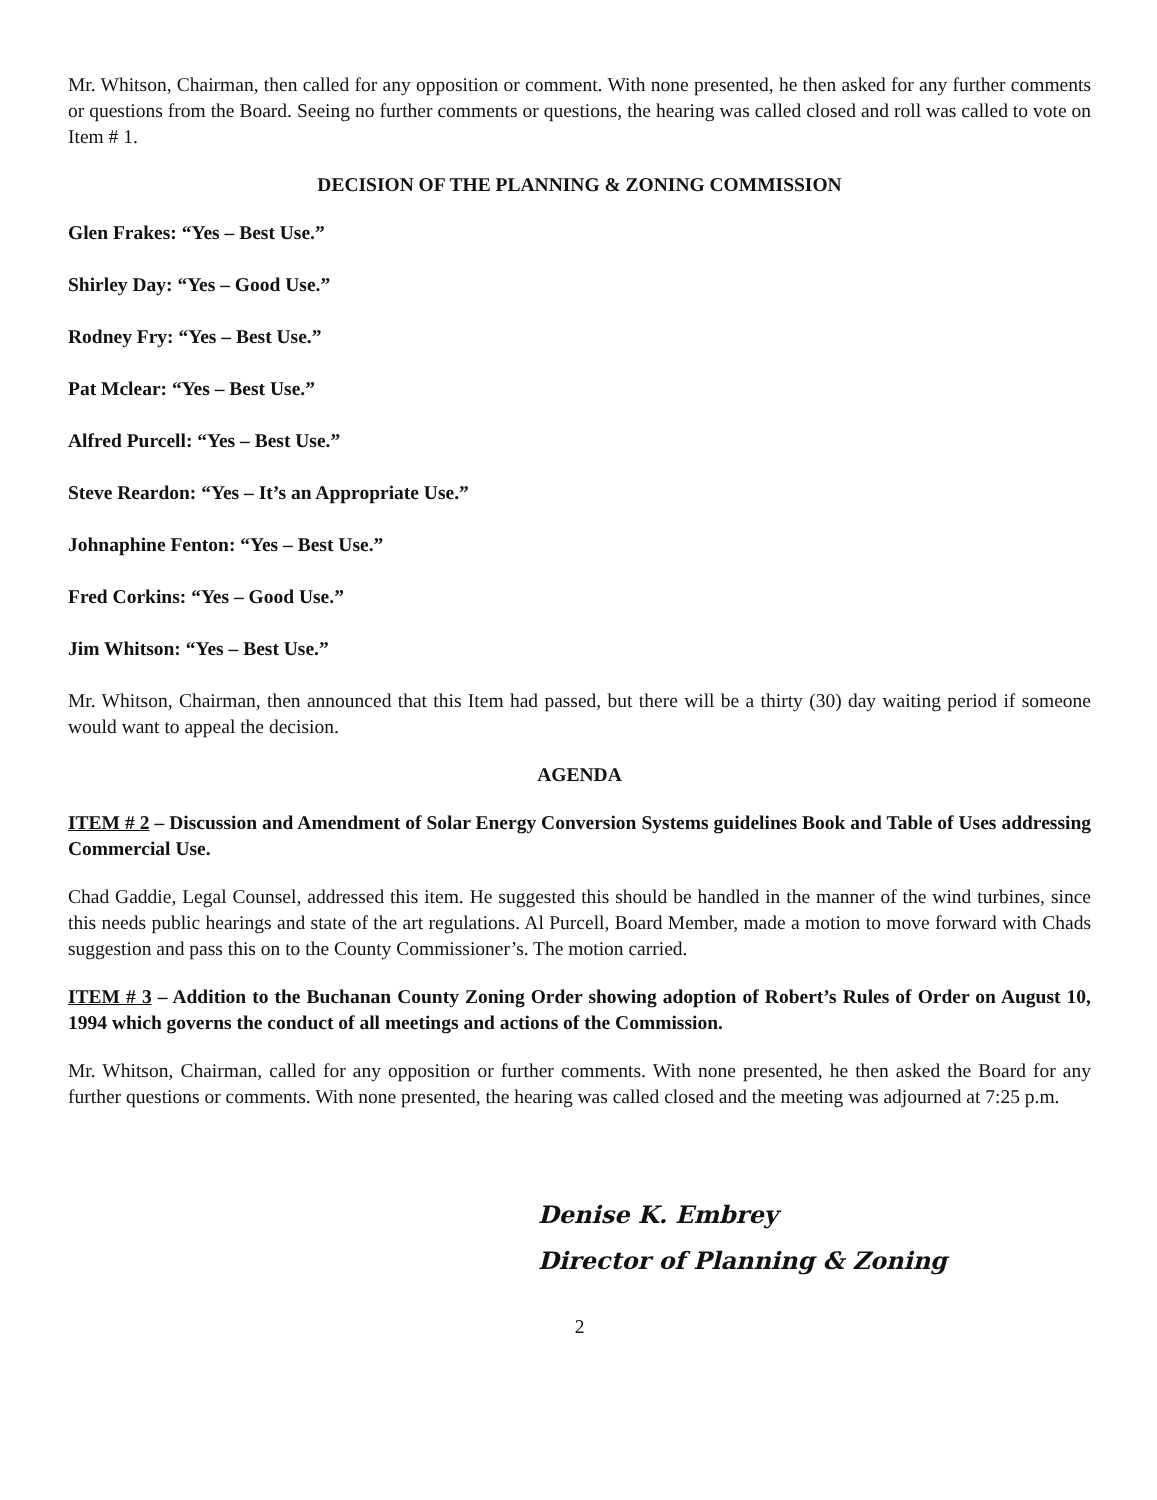Mr. Whitson, Chairman, then called for any opposition or comment. With none presented, he then asked for any further comments or questions from the Board. Seeing no further comments or questions, the hearing was called closed and roll was called to vote on Item # 1.
DECISION OF THE PLANNING & ZONING COMMISSION
Glen Frakes: “Yes – Best Use.”
Shirley Day: “Yes – Good Use.”
Rodney Fry: “Yes – Best Use.”
Pat Mclear: “Yes – Best Use.”
Alfred Purcell: “Yes – Best Use.”
Steve Reardon: “Yes – It’s an Appropriate Use.”
Johnaphine Fenton: “Yes – Best Use.”
Fred Corkins: “Yes – Good Use.”
Jim Whitson: “Yes – Best Use.”
Mr. Whitson, Chairman, then announced that this Item had passed, but there will be a thirty (30) day waiting period if someone would want to appeal the decision.
AGENDA
ITEM # 2 – Discussion and Amendment of Solar Energy Conversion Systems guidelines Book and Table of Uses addressing Commercial Use.
Chad Gaddie, Legal Counsel, addressed this item. He suggested this should be handled in the manner of the wind turbines, since this needs public hearings and state of the art regulations. Al Purcell, Board Member, made a motion to move forward with Chads suggestion and pass this on to the County Commissioner’s. The motion carried.
ITEM # 3 – Addition to the Buchanan County Zoning Order showing adoption of Robert’s Rules of Order on August 10, 1994 which governs the conduct of all meetings and actions of the Commission.
Mr. Whitson, Chairman, called for any opposition or further comments. With none presented, he then asked the Board for any further questions or comments. With none presented, the hearing was called closed and the meeting was adjourned at 7:25 p.m.
Denise K. Embrey
Director of Planning & Zoning
2